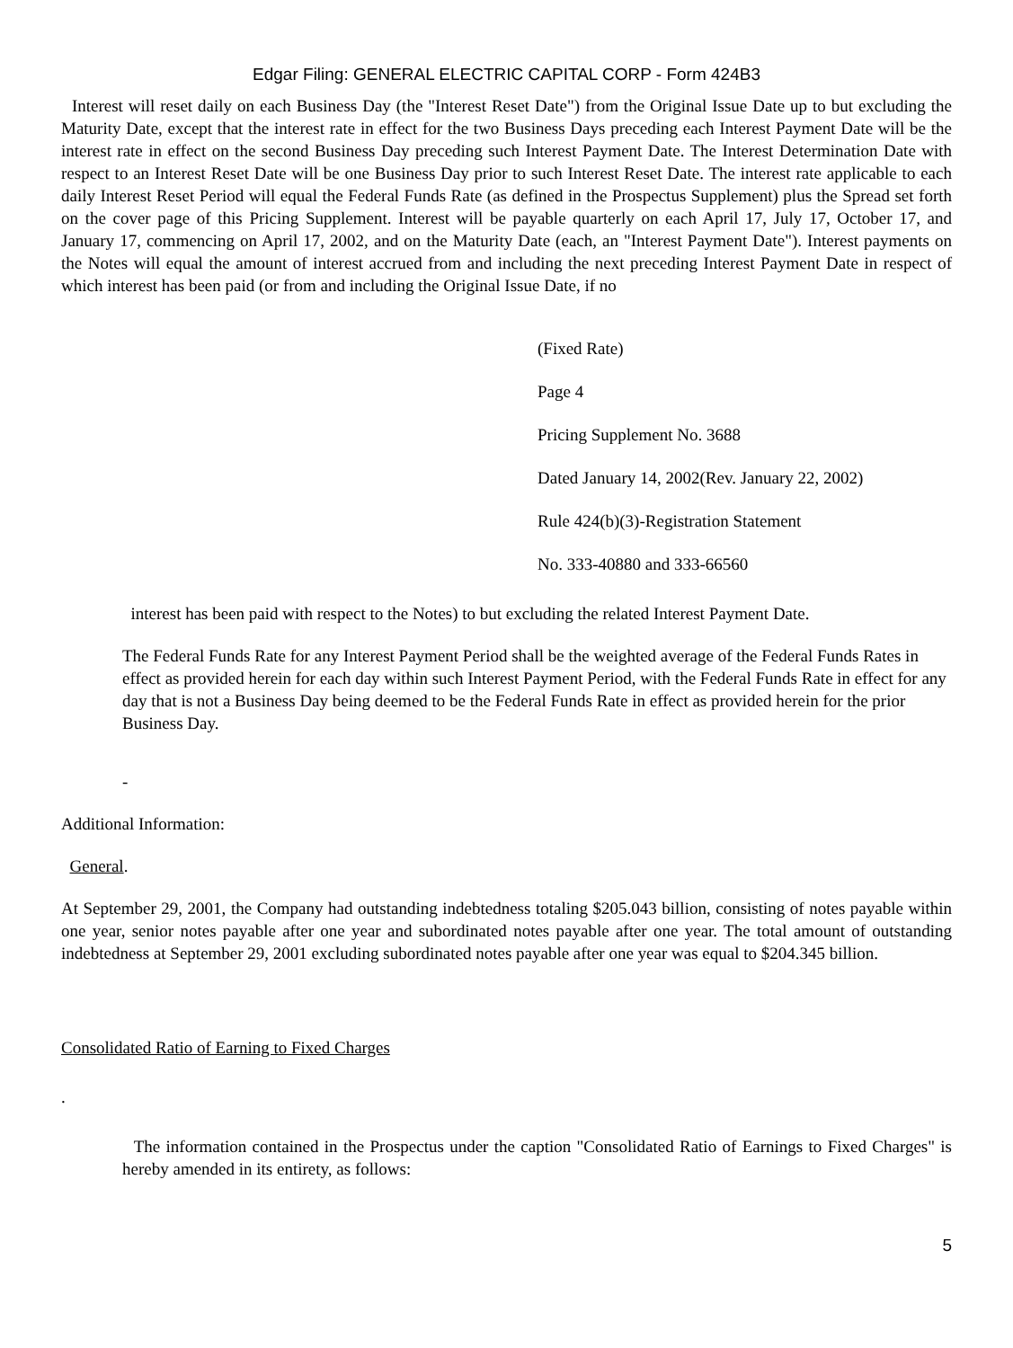Edgar Filing: GENERAL ELECTRIC CAPITAL CORP - Form 424B3
Interest will reset daily on each Business Day (the "Interest Reset Date") from the Original Issue Date up to but excluding the Maturity Date, except that the interest rate in effect for the two Business Days preceding each Interest Payment Date will be the interest rate in effect on the second Business Day preceding such Interest Payment Date. The Interest Determination Date with respect to an Interest Reset Date will be one Business Day prior to such Interest Reset Date. The interest rate applicable to each daily Interest Reset Period will equal the Federal Funds Rate (as defined in the Prospectus Supplement) plus the Spread set forth on the cover page of this Pricing Supplement. Interest will be payable quarterly on each April 17, July 17, October 17, and January 17, commencing on April 17, 2002, and on the Maturity Date (each, an "Interest Payment Date"). Interest payments on the Notes will equal the amount of interest accrued from and including the next preceding Interest Payment Date in respect of which interest has been paid (or from and including the Original Issue Date, if no
(Fixed Rate)
Page 4
Pricing Supplement No. 3688
Dated January 14, 2002(Rev. January 22, 2002)
Rule 424(b)(3)-Registration Statement
No. 333-40880 and 333-66560
interest has been paid with respect to the Notes) to but excluding the related Interest Payment Date.
The Federal Funds Rate for any Interest Payment Period shall be the weighted average of the Federal Funds Rates in effect as provided herein for each day within such Interest Payment Period, with the Federal Funds Rate in effect for any day that is not a Business Day being deemed to be the Federal Funds Rate in effect as provided herein for the prior Business Day.
-
Additional Information:
General.
At September 29, 2001, the Company had outstanding indebtedness totaling $205.043 billion, consisting of notes payable within one year, senior notes payable after one year and subordinated notes payable after one year. The total amount of outstanding indebtedness at September 29, 2001 excluding subordinated notes payable after one year was equal to $204.345 billion.
Consolidated Ratio of Earning to Fixed Charges
.
The information contained in the Prospectus under the caption "Consolidated Ratio of Earnings to Fixed Charges" is hereby amended in its entirety, as follows:
5